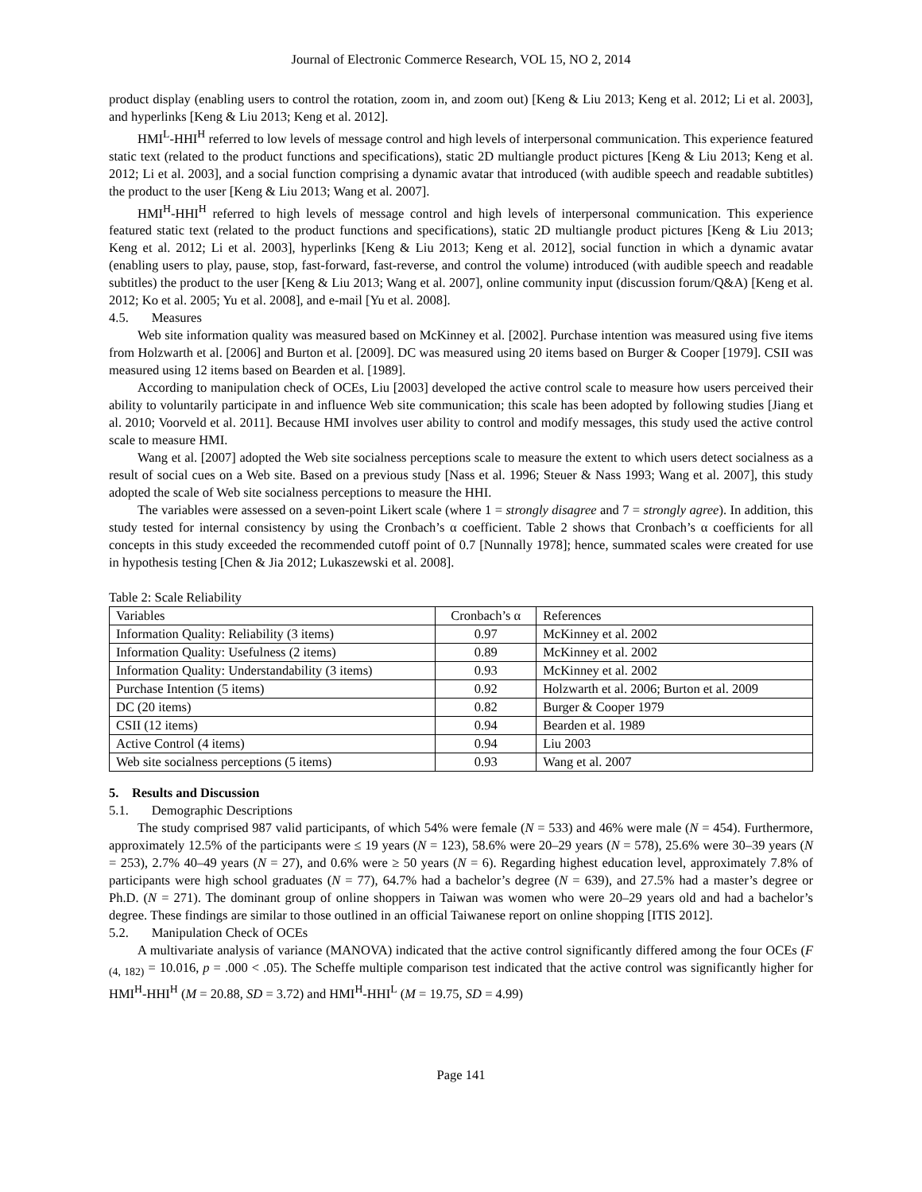Journal of Electronic Commerce Research, VOL 15, NO 2, 2014
product display (enabling users to control the rotation, zoom in, and zoom out) [Keng & Liu 2013; Keng et al. 2012; Li et al. 2003], and hyperlinks [Keng & Liu 2013; Keng et al. 2012].
HMI<sup>L</sup>-HHI<sup>H</sup> referred to low levels of message control and high levels of interpersonal communication. This experience featured static text (related to the product functions and specifications), static 2D multiangle product pictures [Keng & Liu 2013; Keng et al. 2012; Li et al. 2003], and a social function comprising a dynamic avatar that introduced (with audible speech and readable subtitles) the product to the user [Keng & Liu 2013; Wang et al. 2007].
HMI<sup>H</sup>-HHI<sup>H</sup> referred to high levels of message control and high levels of interpersonal communication. This experience featured static text (related to the product functions and specifications), static 2D multiangle product pictures [Keng & Liu 2013; Keng et al. 2012; Li et al. 2003], hyperlinks [Keng & Liu 2013; Keng et al. 2012], social function in which a dynamic avatar (enabling users to play, pause, stop, fast-forward, fast-reverse, and control the volume) introduced (with audible speech and readable subtitles) the product to the user [Keng & Liu 2013; Wang et al. 2007], online community input (discussion forum/Q&A) [Keng et al. 2012; Ko et al. 2005; Yu et al. 2008], and e-mail [Yu et al. 2008].
4.5. Measures
Web site information quality was measured based on McKinney et al. [2002]. Purchase intention was measured using five items from Holzwarth et al. [2006] and Burton et al. [2009]. DC was measured using 20 items based on Burger & Cooper [1979]. CSII was measured using 12 items based on Bearden et al. [1989].
According to manipulation check of OCEs, Liu [2003] developed the active control scale to measure how users perceived their ability to voluntarily participate in and influence Web site communication; this scale has been adopted by following studies [Jiang et al. 2010; Voorveld et al. 2011]. Because HMI involves user ability to control and modify messages, this study used the active control scale to measure HMI.
Wang et al. [2007] adopted the Web site socialness perceptions scale to measure the extent to which users detect socialness as a result of social cues on a Web site. Based on a previous study [Nass et al. 1996; Steuer & Nass 1993; Wang et al. 2007], this study adopted the scale of Web site socialness perceptions to measure the HHI.
The variables were assessed on a seven-point Likert scale (where 1 = strongly disagree and 7 = strongly agree). In addition, this study tested for internal consistency by using the Cronbach’s α coefficient. Table 2 shows that Cronbach’s α coefficients for all concepts in this study exceeded the recommended cutoff point of 0.7 [Nunnally 1978]; hence, summated scales were created for use in hypothesis testing [Chen & Jia 2012; Lukaszewski et al. 2008].
Table 2: Scale Reliability
| Variables | Cronbach’s α | References |
| Information Quality: Reliability (3 items) | 0.97 | McKinney et al. 2002 |
| Information Quality: Usefulness (2 items) | 0.89 | McKinney et al. 2002 |
| Information Quality: Understandability (3 items) | 0.93 | McKinney et al. 2002 |
| Purchase Intention (5 items) | 0.92 | Holzwarth et al. 2006; Burton et al. 2009 |
| DC (20 items) | 0.82 | Burger & Cooper 1979 |
| CSII (12 items) | 0.94 | Bearden et al. 1989 |
| Active Control (4 items) | 0.94 | Liu 2003 |
| Web site socialness perceptions (5 items) | 0.93 | Wang et al. 2007 |
5. Results and Discussion
5.1. Demographic Descriptions
The study comprised 987 valid participants, of which 54% were female (N = 533) and 46% were male (N = 454). Furthermore, approximately 12.5% of the participants were ≤ 19 years (N = 123), 58.6% were 20–29 years (N = 578), 25.6% were 30–39 years (N = 253), 2.7% 40–49 years (N = 27), and 0.6% were ≥ 50 years (N = 6). Regarding highest education level, approximately 7.8% of participants were high school graduates (N = 77), 64.7% had a bachelor’s degree (N = 639), and 27.5% had a master’s degree or Ph.D. (N = 271). The dominant group of online shoppers in Taiwan was women who were 20–29 years old and had a bachelor’s degree. These findings are similar to those outlined in an official Taiwanese report on online shopping [ITIS 2012].
5.2. Manipulation Check of OCEs
A multivariate analysis of variance (MANOVA) indicated that the active control significantly differed among the four OCEs (F <sub>(4, 182)</sub> = 10.016, p = .000 < .05). The Scheffe multiple comparison test indicated that the active control was significantly higher for HMI<sup>H</sup>-HHI<sup>H</sup> (M = 20.88, SD = 3.72) and HMI<sup>H</sup>-HHI<sup>L</sup> (M = 19.75, SD = 4.99)
Page 141